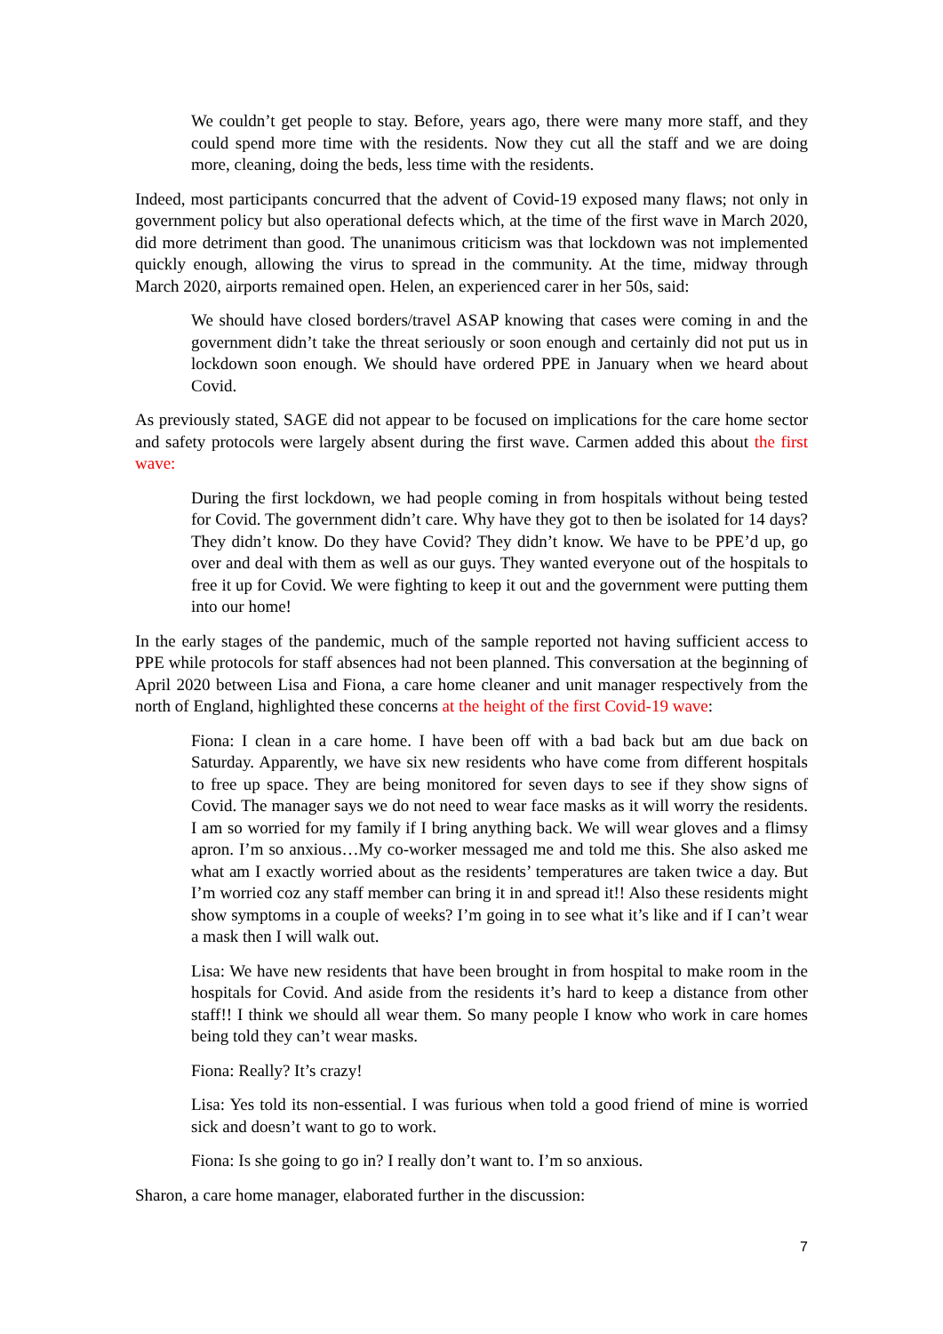We couldn’t get people to stay. Before, years ago, there were many more staff, and they could spend more time with the residents. Now they cut all the staff and we are doing more, cleaning, doing the beds, less time with the residents.
Indeed, most participants concurred that the advent of Covid-19 exposed many flaws; not only in government policy but also operational defects which, at the time of the first wave in March 2020, did more detriment than good. The unanimous criticism was that lockdown was not implemented quickly enough, allowing the virus to spread in the community. At the time, midway through March 2020, airports remained open. Helen, an experienced carer in her 50s, said:
We should have closed borders/travel ASAP knowing that cases were coming in and the government didn’t take the threat seriously or soon enough and certainly did not put us in lockdown soon enough. We should have ordered PPE in January when we heard about Covid.
As previously stated, SAGE did not appear to be focused on implications for the care home sector and safety protocols were largely absent during the first wave. Carmen added this about the first wave:
During the first lockdown, we had people coming in from hospitals without being tested for Covid. The government didn’t care. Why have they got to then be isolated for 14 days? They didn’t know. Do they have Covid? They didn’t know. We have to be PPE’d up, go over and deal with them as well as our guys. They wanted everyone out of the hospitals to free it up for Covid. We were fighting to keep it out and the government were putting them into our home!
In the early stages of the pandemic, much of the sample reported not having sufficient access to PPE while protocols for staff absences had not been planned. This conversation at the beginning of April 2020 between Lisa and Fiona, a care home cleaner and unit manager respectively from the north of England, highlighted these concerns at the height of the first Covid-19 wave:
Fiona: I clean in a care home. I have been off with a bad back but am due back on Saturday. Apparently, we have six new residents who have come from different hospitals to free up space. They are being monitored for seven days to see if they show signs of Covid. The manager says we do not need to wear face masks as it will worry the residents. I am so worried for my family if I bring anything back. We will wear gloves and a flimsy apron. I’m so anxious…My co-worker messaged me and told me this. She also asked me what am I exactly worried about as the residents’ temperatures are taken twice a day. But I’m worried coz any staff member can bring it in and spread it!! Also these residents might show symptoms in a couple of weeks? I’m going in to see what it’s like and if I can’t wear a mask then I will walk out.
Lisa: We have new residents that have been brought in from hospital to make room in the hospitals for Covid. And aside from the residents it’s hard to keep a distance from other staff!! I think we should all wear them. So many people I know who work in care homes being told they can’t wear masks.
Fiona: Really? It’s crazy!
Lisa: Yes told its non-essential. I was furious when told a good friend of mine is worried sick and doesn’t want to go to work.
Fiona: Is she going to go in? I really don’t want to. I’m so anxious.
Sharon, a care home manager, elaborated further in the discussion:
7